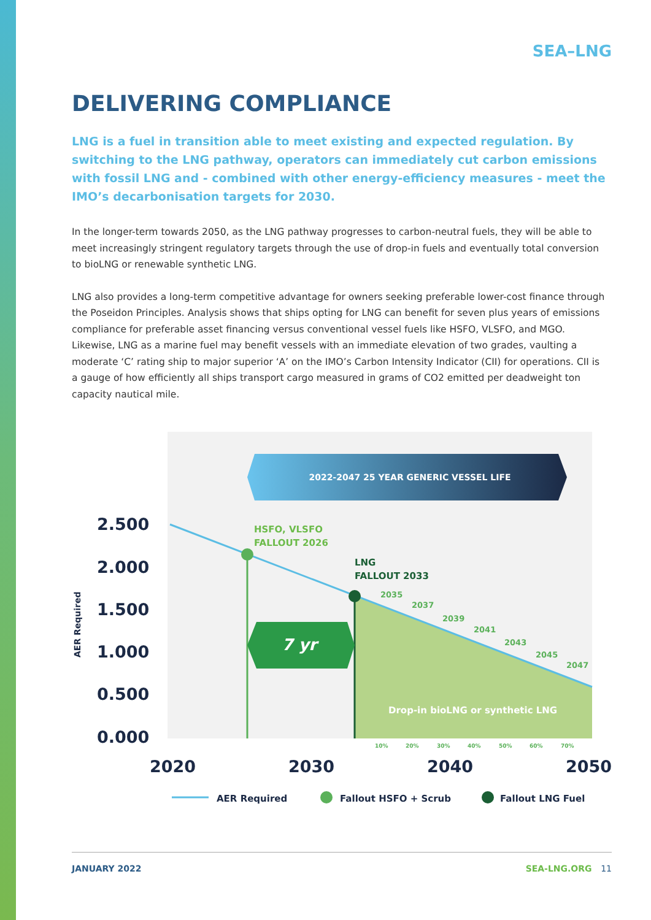SEA–LNG
DELIVERING COMPLIANCE
LNG is a fuel in transition able to meet existing and expected regulation. By switching to the LNG pathway, operators can immediately cut carbon emissions with fossil LNG and - combined with other energy-efficiency measures - meet the IMO’s decarbonisation targets for 2030.
In the longer-term towards 2050, as the LNG pathway progresses to carbon-neutral fuels, they will be able to meet increasingly stringent regulatory targets through the use of drop-in fuels and eventually total conversion to bioLNG or renewable synthetic LNG.
LNG also provides a long-term competitive advantage for owners seeking preferable lower-cost finance through the Poseidon Principles. Analysis shows that ships opting for LNG can benefit for seven plus years of emissions compliance for preferable asset financing versus conventional vessel fuels like HSFO, VLSFO, and MGO. Likewise, LNG as a marine fuel may benefit vessels with an immediate elevation of two grades, vaulting a moderate ‘C’ rating ship to major superior ‘A’ on the IMO’s Carbon Intensity Indicator (CII) for operations. CII is a gauge of how efficiently all ships transport cargo measured in grams of CO2 emitted per deadweight ton capacity nautical mile.
2022-2047 25 YEAR GENERIC VESSEL LIFE
7 yr
HSFO, VLSFO
FALLOUT 2026
LNG
FALLOUT 2033
2035
2037
2039
2041
2043
2045
2047
Drop-in bioLNG or synthetic LNG
10%
20%
30%
40%
50%
60%
70%
2.500
2.000
1.500
1.000
0.500
0.000
2020
2030
2040
2050
AER Required
AER Required
Fallout HSFO + Scrub
Fallout LNG Fuel
JANUARY 2022 SEA-LNG.ORG 11